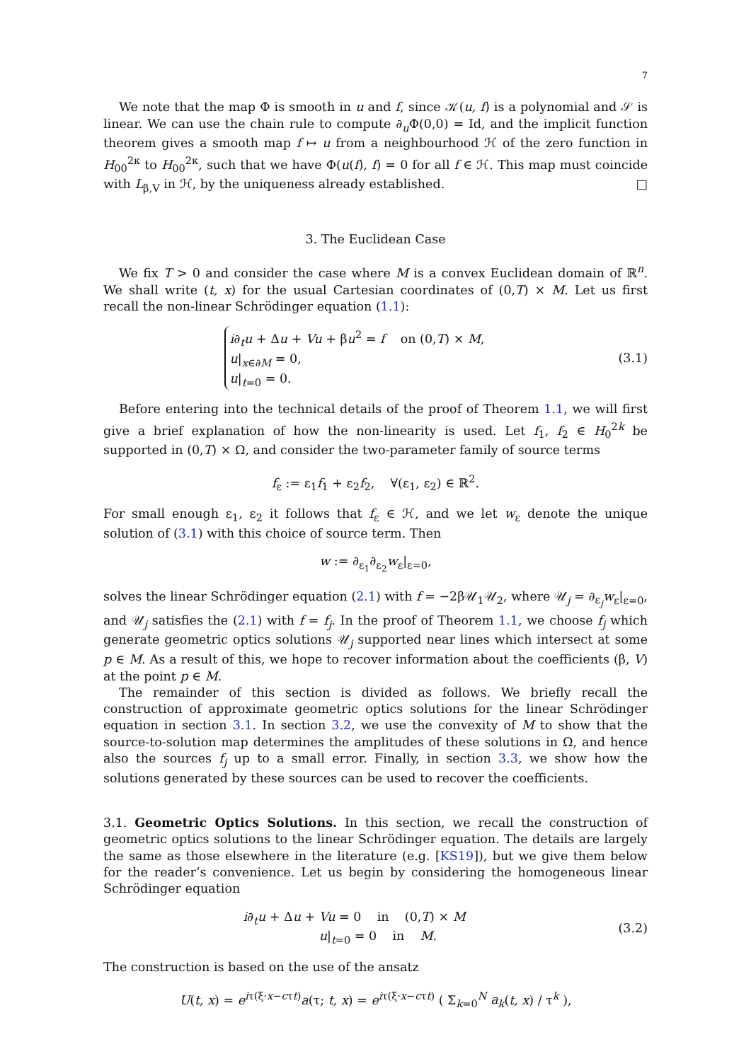7
We note that the map Φ is smooth in u and f, since 𝒦(u, f) is a polynomial and 𝒮 is linear. We can use the chain rule to compute ∂<sub>u</sub>Φ(0,0) = Id, and the implicit function theorem gives a smooth map f ↦ u from a neighbourhood ℋ of the zero function in H<sub>00</sub><sup>2κ</sup> to H<sub>00</sub><sup>2κ</sup>, such that we have Φ(u(f), f) = 0 for all f ∈ ℋ. This map must coincide with L<sub>β,V</sub> in ℋ, by the uniqueness already established. □
3. The Euclidean Case
We fix T > 0 and consider the case where M is a convex Euclidean domain of ℝ<sup>n</sup>. We shall write (t, x) for the usual Cartesian coordinates of (0,T) × M. Let us first recall the non-linear Schrödinger equation (1.1):
i∂<sub>t</sub>u + Δu + Vu + βu<sup>2</sup> = f on (0,T) × M,
u|<sub>x∈∂M</sub> = 0,
u|<sub>t=0</sub> = 0.
(3.1)
Before entering into the technical details of the proof of Theorem 1.1, we will first give a brief explanation of how the non-linearity is used. Let f<sub>1</sub>, f<sub>2</sub> ∈ H<sub>0</sub><sup>2k</sup> be supported in (0,T) × Ω, and consider the two-parameter family of source terms
f<sub>ε</sub> := ε<sub>1</sub>f<sub>1</sub> + ε<sub>2</sub>f<sub>2</sub>, ∀(ε<sub>1</sub>, ε<sub>2</sub>) ∈ ℝ<sup>2</sup>.
For small enough ε<sub>1</sub>, ε<sub>2</sub> it follows that f<sub>ε</sub> ∈ ℋ, and we let w<sub>ε</sub> denote the unique solution of (3.1) with this choice of source term. Then
w := ∂<sub>ε<sub>1</sub></sub>∂<sub>ε<sub>2</sub></sub>w<sub>ε</sub>|<sub>ε=0</sub>,
solves the linear Schrödinger equation (2.1) with f = −2β𝒰<sub>1</sub>𝒰<sub>2</sub>, where 𝒰<sub>j</sub> = ∂<sub>ε<sub>j</sub></sub>w<sub>ε</sub>|<sub>ε=0</sub>, and 𝒰<sub>j</sub> satisfies the (2.1) with f = f<sub>j</sub>. In the proof of Theorem 1.1, we choose f<sub>j</sub> which generate geometric optics solutions 𝒰<sub>j</sub> supported near lines which intersect at some p ∈ M. As a result of this, we hope to recover information about the coefficients (β, V) at the point p ∈ M.
The remainder of this section is divided as follows. We briefly recall the construction of approximate geometric optics solutions for the linear Schrödinger equation in section 3.1. In section 3.2, we use the convexity of M to show that the source-to-solution map determines the amplitudes of these solutions in Ω, and hence also the sources f<sub>j</sub> up to a small error. Finally, in section 3.3, we show how the solutions generated by these sources can be used to recover the coefficients.
3.1. Geometric Optics Solutions. In this section, we recall the construction of geometric optics solutions to the linear Schrödinger equation. The details are largely the same as those elsewhere in the literature (e.g. [KS19]), but we give them below for the reader’s convenience. Let us begin by considering the homogeneous linear Schrödinger equation
i∂<sub>t</sub>u + Δu + Vu = 0 in (0,T) × M
u|<sub>t=0</sub> = 0 in M.
(3.2)
The construction is based on the use of the ansatz
U(t, x) = e<sup>iτ(ξ·x−cτt)</sup>a(τ; t, x) = e<sup>iτ(ξ·x−cτt)</sup> ( Σ<sub>k=0</sub><sup>N</sup> a<sub>k</sub>(t, x) / τ<sup>k</sup> ),